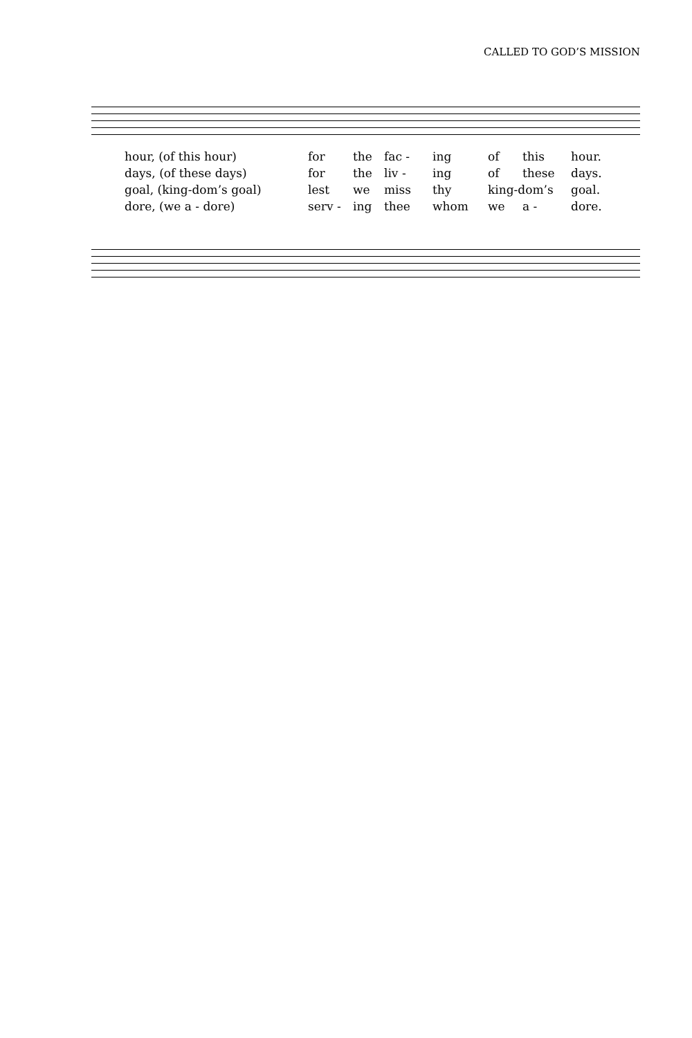CALLED TO GOD’S MISSION
| hour, (of this hour) | for | the | fac - | ing | of | this | hour. |
| days, (of these days) | for | the | liv - | ing | of | these | days. |
| goal, (king-dom’s goal) | lest | we | miss | thy | king-dom’s | | goal. |
| dore, (we a - dore) | serv - | ing | thee | whom | we | a - | dore. |